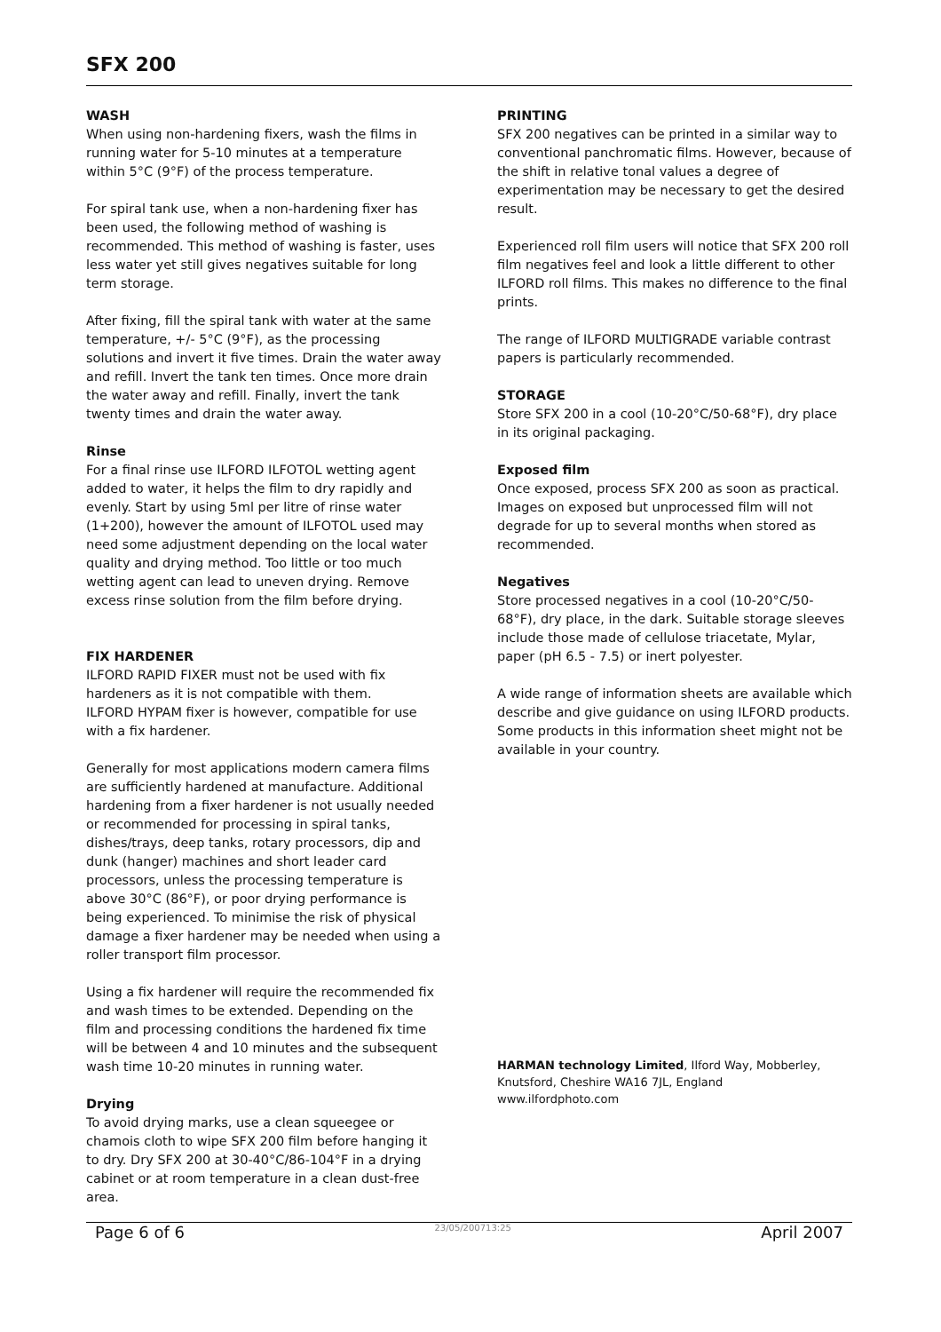SFX 200
WASH
When using non-hardening fixers, wash the films in running water for 5-10 minutes at a temperature within 5°C (9°F) of the process temperature.
For spiral tank use, when a non-hardening fixer has been used, the following method of washing is recommended. This method of washing is faster, uses less water yet still gives negatives suitable for long term storage.
After fixing, fill the spiral tank with water at the same temperature, +/- 5°C (9°F), as the processing solutions and invert it five times. Drain the water away and refill. Invert the tank ten times. Once more drain the water away and refill. Finally, invert the tank twenty times and drain the water away.
Rinse
For a final rinse use ILFORD ILFOTOL wetting agent added to water, it helps the film to dry rapidly and evenly. Start by using 5ml per litre of rinse water (1+200), however the amount of ILFOTOL used may need some adjustment depending on the local water quality and drying method. Too little or too much wetting agent can lead to uneven drying. Remove excess rinse solution from the film before drying.
FIX HARDENER
ILFORD RAPID FIXER must not be used with fix hardeners as it is not compatible with them.
ILFORD HYPAM fixer is however, compatible for use with a fix hardener.
Generally for most applications modern camera films are sufficiently hardened at manufacture. Additional hardening from a fixer hardener is not usually needed or recommended for processing in spiral tanks, dishes/trays, deep tanks, rotary processors, dip and dunk (hanger) machines and short leader card processors, unless the processing temperature is above 30°C (86°F), or poor drying performance is being experienced. To minimise the risk of physical damage a fixer hardener may be needed when using a roller transport film processor.
Using a fix hardener will require the recommended fix and wash times to be extended. Depending on the film and processing conditions the hardened fix time will be between 4 and 10 minutes and the subsequent wash time 10-20 minutes in running water.
Drying
To avoid drying marks, use a clean squeegee or chamois cloth to wipe SFX 200 film before hanging it to dry. Dry SFX 200 at 30-40°C/86-104°F in a drying cabinet or at room temperature in a clean dust-free area.
PRINTING
SFX 200 negatives can be printed in a similar way to conventional panchromatic films. However, because of the shift in relative tonal values a degree of experimentation may be necessary to get the desired result.
Experienced roll film users will notice that SFX 200 roll film negatives feel and look a little different to other ILFORD roll films. This makes no difference to the final prints.
The range of ILFORD MULTIGRADE variable contrast papers is particularly recommended.
STORAGE
Store SFX 200 in a cool (10-20°C/50-68°F), dry place in its original packaging.
Exposed film
Once exposed, process SFX 200 as soon as practical. Images on exposed but unprocessed film will not degrade for up to several months when stored as recommended.
Negatives
Store processed negatives in a cool (10-20°C/50-68°F), dry place, in the dark. Suitable storage sleeves include those made of cellulose triacetate, Mylar, paper (pH 6.5 - 7.5) or inert polyester.
A wide range of information sheets are available which describe and give guidance on using ILFORD products. Some products in this information sheet might not be available in your country.
HARMAN technology Limited, Ilford Way, Mobberley, Knutsford, Cheshire WA16 7JL, England
www.ilfordphoto.com
Page 6 of 6 23/05/200713:25 April 2007